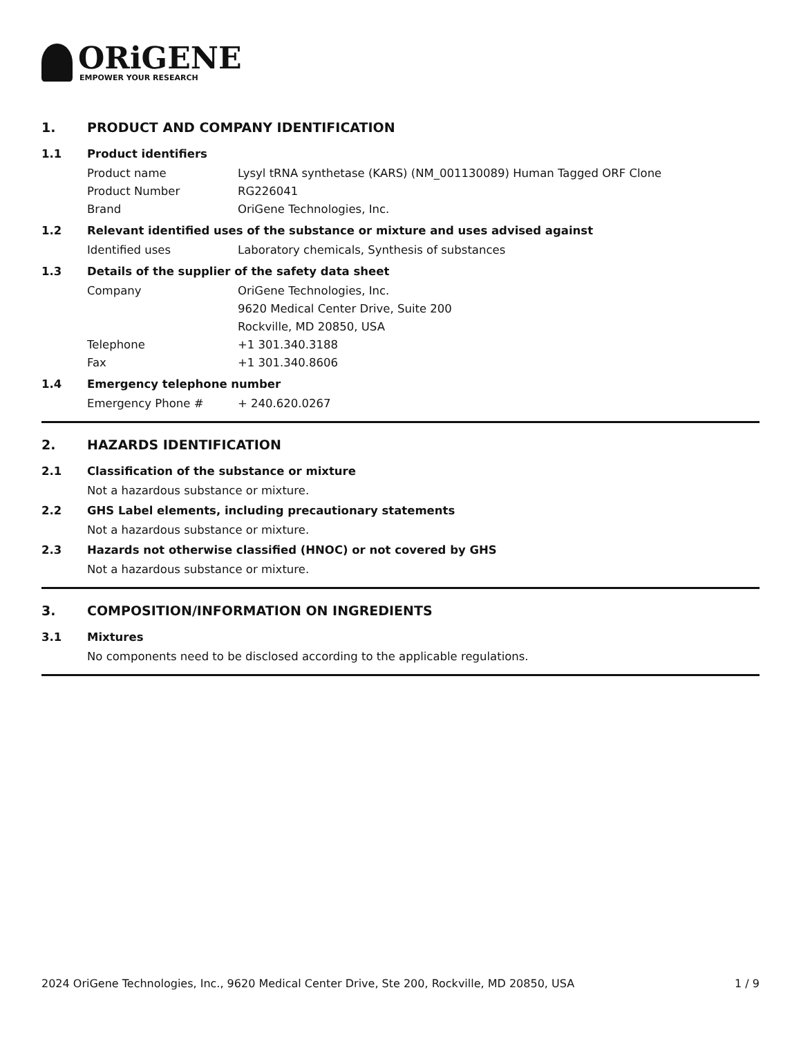ORiGENE
EMPOWER YOUR RESEARCH
1. PRODUCT AND COMPANY IDENTIFICATION
1.1 Product identifiers
Product name Lysyl tRNA synthetase (KARS) (NM_001130089) Human Tagged ORF Clone
Product Number RG226041
Brand OriGene Technologies, Inc.
1.2 Relevant identified uses of the substance or mixture and uses advised against
Identified uses Laboratory chemicals, Synthesis of substances
1.3 Details of the supplier of the safety data sheet
Company OriGene Technologies, Inc.
9620 Medical Center Drive, Suite 200
Rockville, MD 20850, USA
Telephone +1 301.340.3188
Fax +1 301.340.8606
1.4 Emergency telephone number
Emergency Phone # + 240.620.0267
2. HAZARDS IDENTIFICATION
2.1 Classification of the substance or mixture
Not a hazardous substance or mixture.
2.2 GHS Label elements, including precautionary statements
Not a hazardous substance or mixture.
2.3 Hazards not otherwise classified (HNOC) or not covered by GHS
Not a hazardous substance or mixture.
3. COMPOSITION/INFORMATION ON INGREDIENTS
3.1 Mixtures
No components need to be disclosed according to the applicable regulations.
2024 OriGene Technologies, Inc., 9620 Medical Center Drive, Ste 200, Rockville, MD 20850, USA 1 / 9